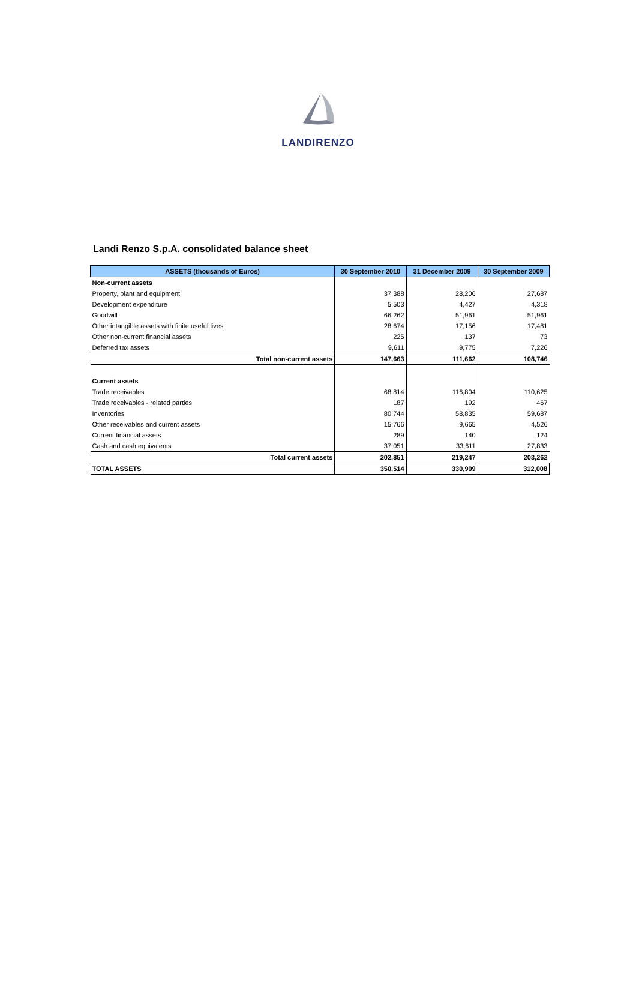LANDIRENZO
Landi Renzo S.p.A. consolidated balance sheet
| ASSETS (thousands of Euros) | 30 September 2010 | 31 December 2009 | 30 September 2009 |
| --- | --- | --- | --- |
| Non-current assets | | | |
| Property, plant and equipment | 37,388 | 28,206 | 27,687 |
| Development expenditure | 5,503 | 4,427 | 4,318 |
| Goodwill | 66,262 | 51,961 | 51,961 |
| Other intangible assets with finite useful lives | 28,674 | 17,156 | 17,481 |
| Other non-current financial assets | 225 | 137 | 73 |
| Deferred tax assets | 9,611 | 9,775 | 7,226 |
| Total non-current assets | 147,663 | 111,662 | 108,746 |
| Current assets | | | |
| Trade receivables | 68,814 | 116,804 | 110,625 |
| Trade receivables - related parties | 187 | 192 | 467 |
| Inventories | 80,744 | 58,835 | 59,687 |
| Other receivables and current assets | 15,766 | 9,665 | 4,526 |
| Current financial assets | 289 | 140 | 124 |
| Cash and cash equivalents | 37,051 | 33,611 | 27,833 |
| Total current assets | 202,851 | 219,247 | 203,262 |
| TOTAL ASSETS | 350,514 | 330,909 | 312,008 |